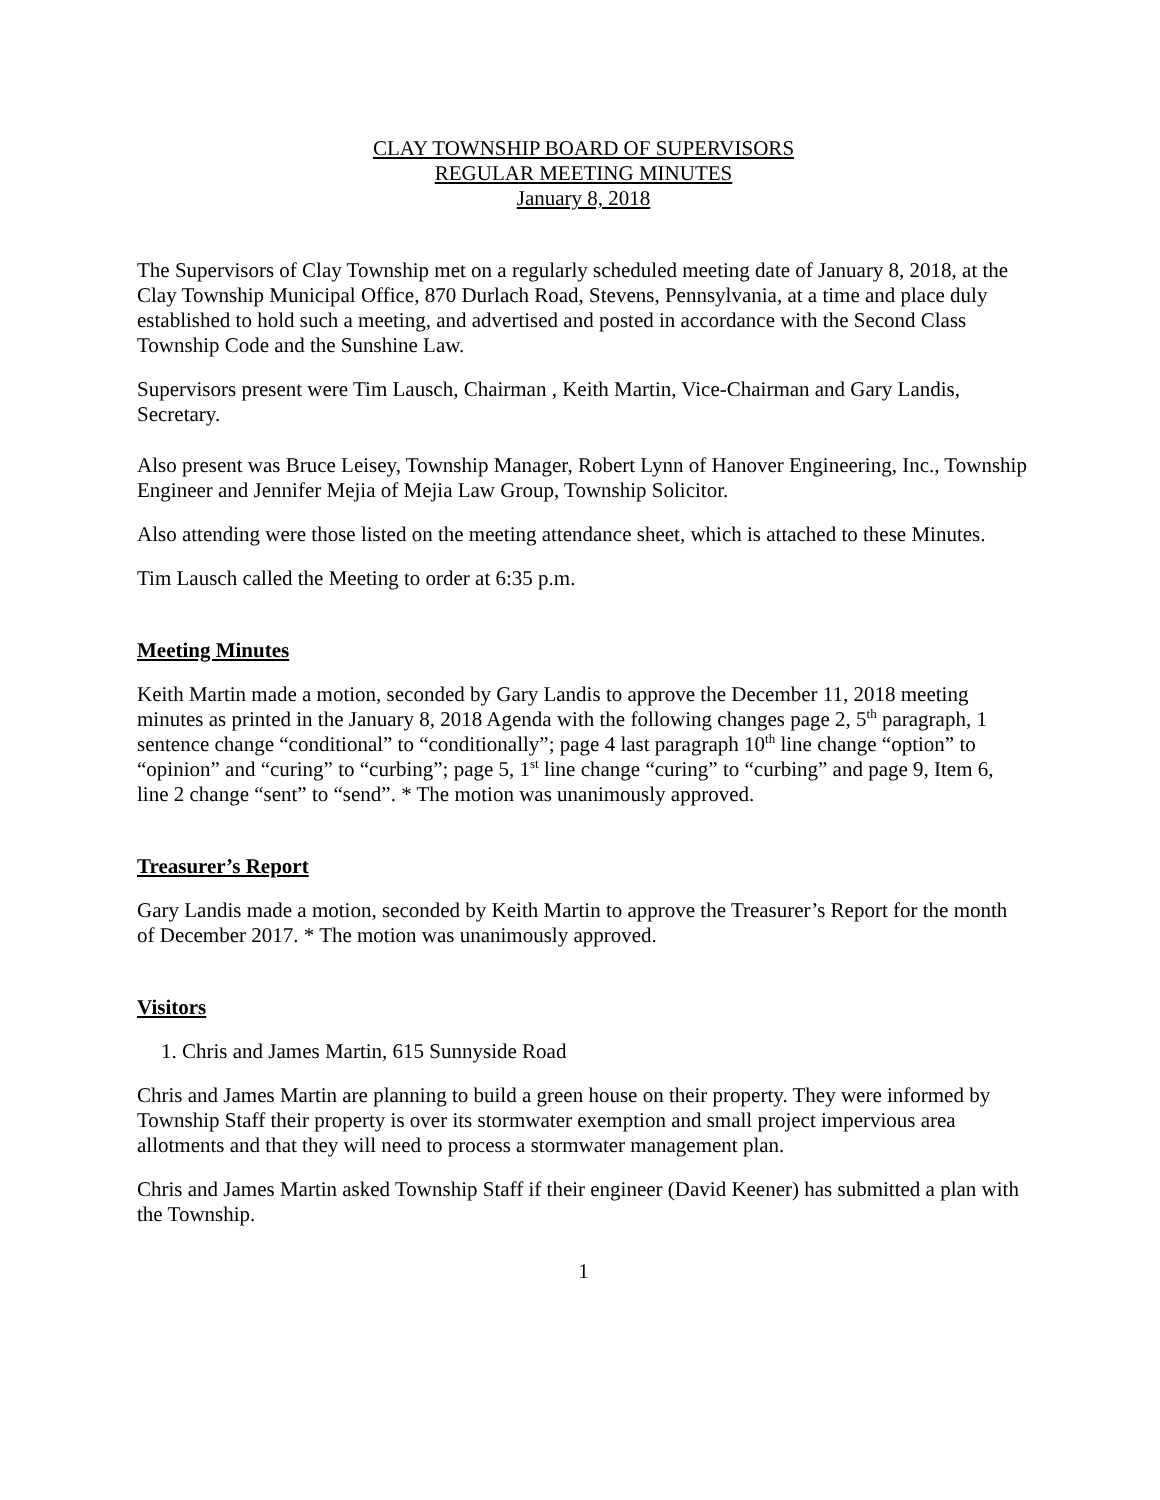CLAY TOWNSHIP BOARD OF SUPERVISORS
REGULAR MEETING MINUTES
January 8, 2018
The Supervisors of Clay Township met on a regularly scheduled meeting date of January 8, 2018, at the Clay Township Municipal Office, 870 Durlach Road, Stevens, Pennsylvania, at a time and place duly established to hold such a meeting, and advertised and posted in accordance with the Second Class Township Code and the Sunshine Law.
Supervisors present were Tim Lausch, Chairman , Keith Martin, Vice-Chairman and Gary Landis, Secretary.
Also present was Bruce Leisey, Township Manager, Robert Lynn of Hanover Engineering, Inc., Township Engineer and Jennifer Mejia of Mejia Law Group, Township Solicitor.
Also attending were those listed on the meeting attendance sheet, which is attached to these Minutes.
Tim Lausch called the Meeting to order at 6:35 p.m.
Meeting Minutes
Keith Martin made a motion, seconded by Gary Landis to approve the December 11, 2018 meeting minutes as printed in the January 8, 2018 Agenda with the following changes page 2, 5<sup>th</sup> paragraph, 1 sentence change “conditional” to “conditionally”; page 4 last paragraph 10<sup>th</sup> line change “option” to “opinion” and “curing” to “curbing”; page 5, 1<sup>st</sup> line change “curing” to “curbing” and page 9, Item 6, line 2 change “sent” to “send”. * The motion was unanimously approved.
Treasurer’s Report
Gary Landis made a motion, seconded by Keith Martin to approve the Treasurer’s Report for the month of December 2017. * The motion was unanimously approved.
Visitors
1. Chris and James Martin, 615 Sunnyside Road
Chris and James Martin are planning to build a green house on their property. They were informed by Township Staff their property is over its stormwater exemption and small project impervious area allotments and that they will need to process a stormwater management plan.
Chris and James Martin asked Township Staff if their engineer (David Keener) has submitted a plan with the Township.
1